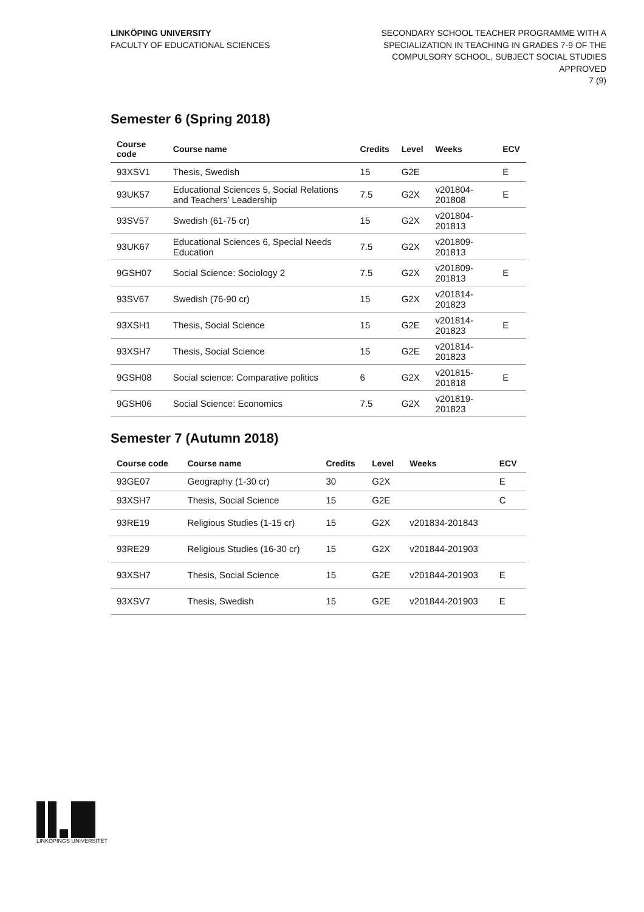LINKÖPING UNIVERSITY
FACULTY OF EDUCATIONAL SCIENCES
SECONDARY SCHOOL TEACHER PROGRAMME WITH A SPECIALIZATION IN TEACHING IN GRADES 7-9 OF THE COMPULSORY SCHOOL, SUBJECT SOCIAL STUDIES
APPROVED
7 (9)
Semester 6 (Spring 2018)
| Course code | Course name | Credits | Level | Weeks | ECV |
| --- | --- | --- | --- | --- | --- |
| 93XSV1 | Thesis, Swedish | 15 | G2E | | E |
| 93UK57 | Educational Sciences 5, Social Relations and Teachers’ Leadership | 7.5 | G2X | v201804-201808 | E |
| 93SV57 | Swedish (61-75 cr) | 15 | G2X | v201804-201813 | |
| 93UK67 | Educational Sciences 6, Special Needs Education | 7.5 | G2X | v201809-201813 | |
| 9GSH07 | Social Science: Sociology 2 | 7.5 | G2X | v201809-201813 | E |
| 93SV67 | Swedish (76-90 cr) | 15 | G2X | v201814-201823 | |
| 93XSH1 | Thesis, Social Science | 15 | G2E | v201814-201823 | E |
| 93XSH7 | Thesis, Social Science | 15 | G2E | v201814-201823 | |
| 9GSH08 | Social science: Comparative politics | 6 | G2X | v201815-201818 | E |
| 9GSH06 | Social Science: Economics | 7.5 | G2X | v201819-201823 | |
Semester 7 (Autumn 2018)
| Course code | Course name | Credits | Level | Weeks | ECV |
| --- | --- | --- | --- | --- | --- |
| 93GE07 | Geography (1-30 cr) | 30 | G2X | | E |
| 93XSH7 | Thesis, Social Science | 15 | G2E | | C |
| 93RE19 | Religious Studies (1-15 cr) | 15 | G2X | v201834-201843 | |
| 93RE29 | Religious Studies (16-30 cr) | 15 | G2X | v201844-201903 | |
| 93XSH7 | Thesis, Social Science | 15 | G2E | v201844-201903 | E |
| 93XSV7 | Thesis, Swedish | 15 | G2E | v201844-201903 | E |
LINKÖPINGS UNIVERSITET